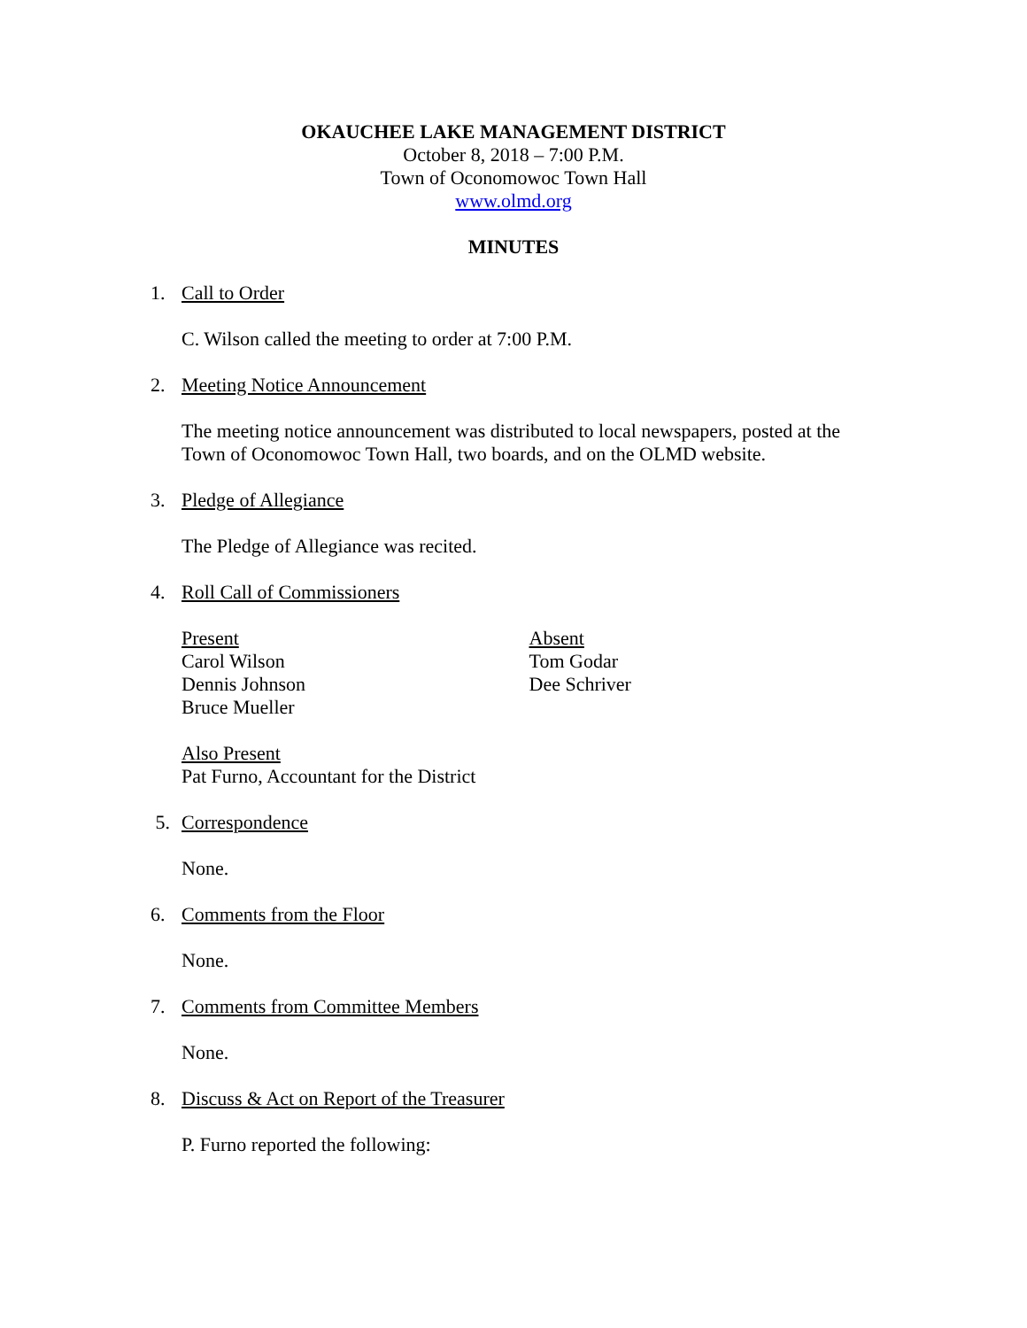OKAUCHEE LAKE MANAGEMENT DISTRICT
October 8, 2018 – 7:00 P.M.
Town of Oconomowoc Town Hall
www.olmd.org
MINUTES
1. Call to Order
C. Wilson called the meeting to order at 7:00 P.M.
2. Meeting Notice Announcement
The meeting notice announcement was distributed to local newspapers, posted at the Town of Oconomowoc Town Hall, two boards, and on the OLMD website.
3. Pledge of Allegiance
The Pledge of Allegiance was recited.
4. Roll Call of Commissioners
Present
Carol Wilson
Dennis Johnson
Bruce Mueller
Absent
Tom Godar
Dee Schriver
Also Present
Pat Furno, Accountant for the District
5. Correspondence
None.
6. Comments from the Floor
None.
7. Comments from Committee Members
None.
8. Discuss & Act on Report of the Treasurer
P. Furno reported the following: